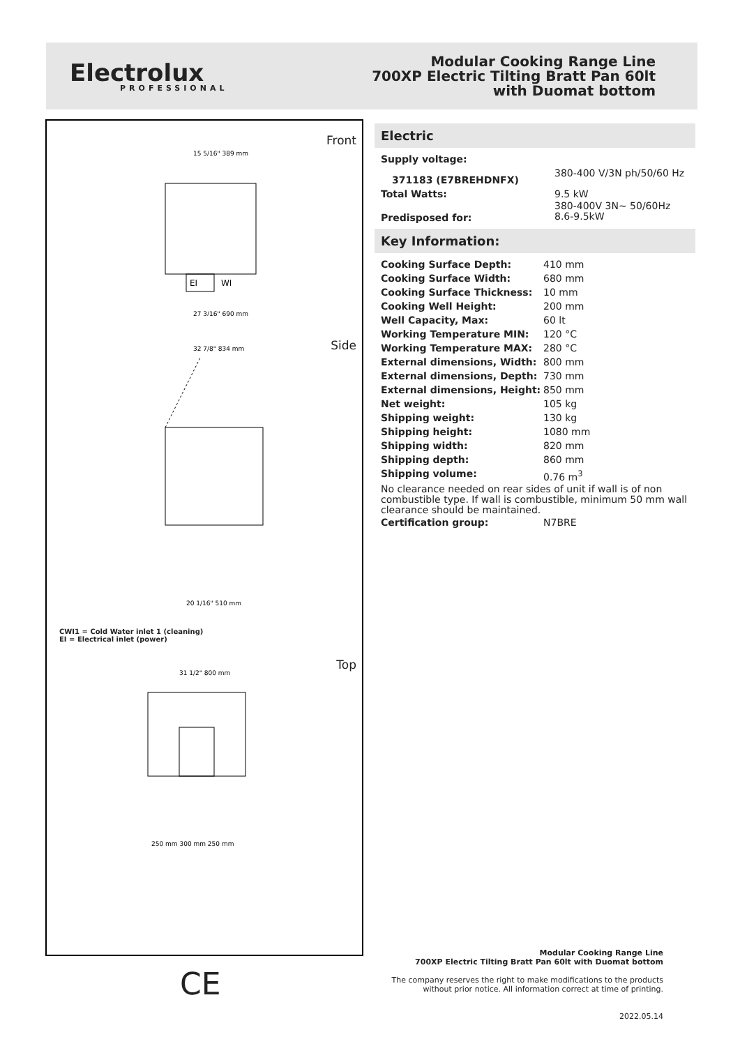Electrolux
PROFESSIONAL
Modular Cooking Range Line
700XP Electric Tilting Bratt Pan 60lt
with Duomat bottom
Front
EI
WI
15 5/16" 389 mm
27 3/16" 690 mm
Side
32 7/8" 834 mm
20 1/16" 510 mm
CWI1 = Cold Water inlet 1 (cleaning)
EI = Electrical inlet (power)
Top
31 1/2" 800 mm
250 mm 300 mm 250 mm
Electric
| Supply voltage: | |
| 371183 (E7BREHDNFX) | 380-400 V/3N ph/50/60 Hz |
| Total Watts: | 9.5 kW |
| Predisposed for: | 380-400V 3N~ 50/60Hz 8.6-9.5kW |
Key Information:
| Cooking Surface Depth: | 410 mm |
| Cooking Surface Width: | 680 mm |
| Cooking Surface Thickness: | 10 mm |
| Cooking Well Height: | 200 mm |
| Well Capacity, Max: | 60 lt |
| Working Temperature MIN: | 120 °C |
| Working Temperature MAX: | 280 °C |
| External dimensions, Width: | 800 mm |
| External dimensions, Depth: | 730 mm |
| External dimensions, Height: | 850 mm |
| Net weight: | 105 kg |
| Shipping weight: | 130 kg |
| Shipping height: | 1080 mm |
| Shipping width: | 820 mm |
| Shipping depth: | 860 mm |
| Shipping volume: | 0.76 m<sup>3</sup> |
No clearance needed on rear sides of unit if wall is of non combustible type. If wall is combustible, minimum 50 mm wall clearance should be maintained.
| Certification group: | N7BRE |
Modular Cooking Range Line
700XP Electric Tilting Bratt Pan 60lt with Duomat bottom
The company reserves the right to make modifications to the products
without prior notice. All information correct at time of printing.
2022.05.14
CE